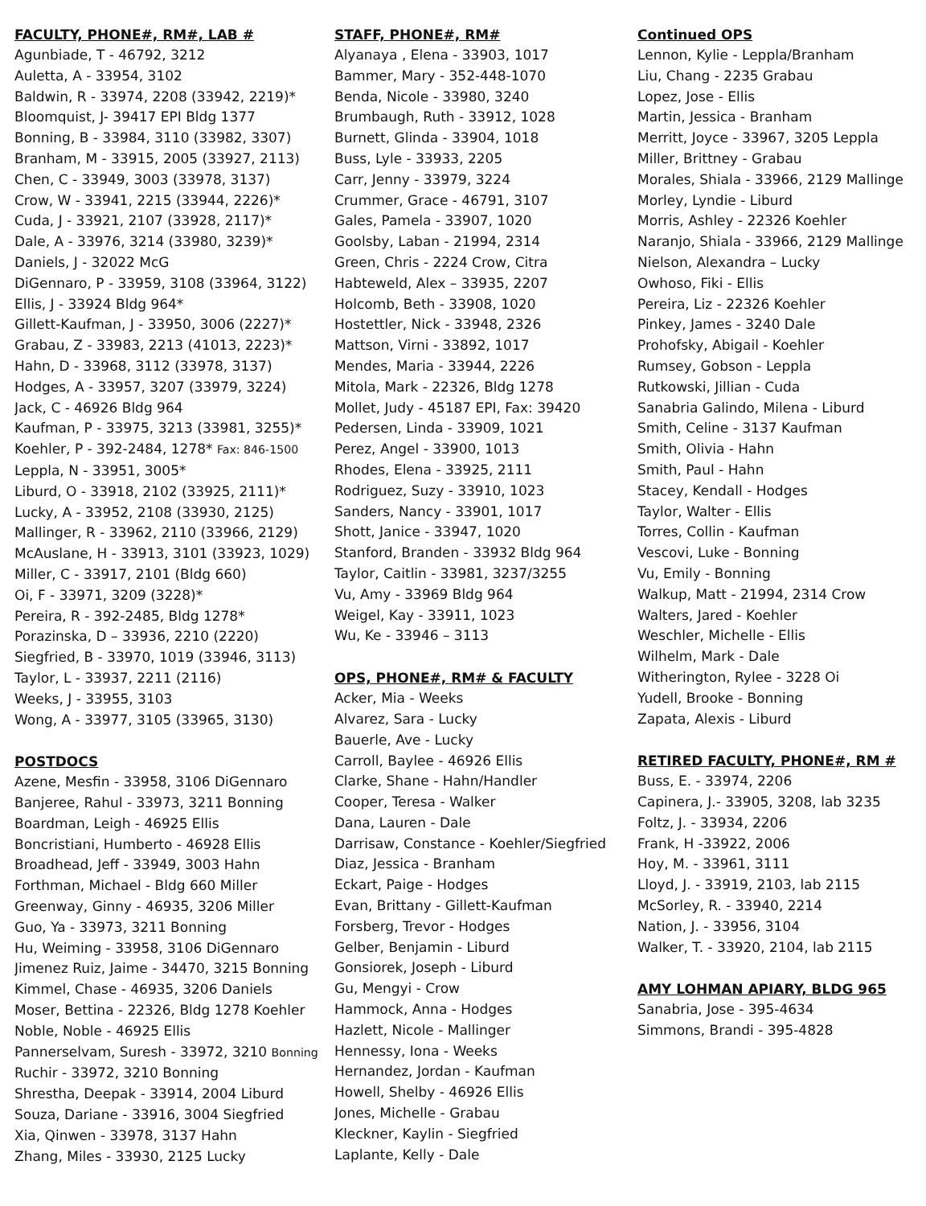FACULTY, PHONE#, RM#, LAB #
Agunbiade, T - 46792, 3212
Auletta, A - 33954, 3102
Baldwin, R - 33974, 2208 (33942, 2219)*
Bloomquist, J- 39417 EPI Bldg 1377
Bonning, B - 33984, 3110 (33982, 3307)
Branham, M - 33915, 2005 (33927, 2113)
Chen, C - 33949, 3003 (33978, 3137)
Crow, W - 33941, 2215 (33944, 2226)*
Cuda, J - 33921, 2107 (33928, 2117)*
Dale, A - 33976, 3214 (33980, 3239)*
Daniels, J - 32022 McG
DiGennaro, P - 33959, 3108 (33964, 3122)
Ellis, J - 33924 Bldg 964*
Gillett-Kaufman, J - 33950, 3006 (2227)*
Grabau, Z - 33983, 2213 (41013, 2223)*
Hahn, D - 33968, 3112 (33978, 3137)
Hodges, A - 33957, 3207 (33979, 3224)
Jack, C - 46926 Bldg 964
Kaufman, P - 33975, 3213 (33981, 3255)*
Koehler, P - 392-2484, 1278* Fax: 846-1500
Leppla, N - 33951, 3005*
Liburd, O - 33918, 2102 (33925, 2111)*
Lucky, A - 33952, 2108 (33930, 2125)
Mallinger, R - 33962, 2110 (33966, 2129)
McAuslane, H - 33913, 3101 (33923, 1029)
Miller, C - 33917, 2101 (Bldg 660)
Oi, F - 33971, 3209 (3228)*
Pereira, R - 392-2485, Bldg 1278*
Porazinska, D – 33936, 2210 (2220)
Siegfried, B - 33970, 1019 (33946, 3113)
Taylor, L - 33937, 2211 (2116)
Weeks, J - 33955, 3103
Wong, A - 33977, 3105 (33965, 3130)
POSTDOCS
Azene, Mesfin - 33958, 3106 DiGennaro
Banjeree, Rahul - 33973, 3211 Bonning
Boardman, Leigh - 46925 Ellis
Boncristiani, Humberto - 46928 Ellis
Broadhead, Jeff - 33949, 3003 Hahn
Forthman, Michael - Bldg 660 Miller
Greenway, Ginny - 46935, 3206 Miller
Guo, Ya - 33973, 3211 Bonning
Hu, Weiming - 33958, 3106 DiGennaro
Jimenez Ruiz, Jaime - 34470, 3215 Bonning
Kimmel, Chase - 46935, 3206 Daniels
Moser, Bettina - 22326, Bldg 1278 Koehler
Noble, Noble - 46925 Ellis
Pannerselvam, Suresh - 33972, 3210 Bonning
Ruchir - 33972, 3210 Bonning
Shrestha, Deepak - 33914, 2004 Liburd
Souza, Dariane - 33916, 3004 Siegfried
Xia, Qinwen - 33978, 3137 Hahn
Zhang, Miles - 33930, 2125 Lucky
STAFF, PHONE#, RM#
Alyanaya , Elena - 33903, 1017
Bammer, Mary - 352-448-1070
Benda, Nicole - 33980, 3240
Brumbaugh, Ruth - 33912, 1028
Burnett, Glinda - 33904, 1018
Buss, Lyle - 33933, 2205
Carr, Jenny - 33979, 3224
Crummer, Grace - 46791, 3107
Gales, Pamela - 33907, 1020
Goolsby, Laban - 21994, 2314
Green, Chris - 2224 Crow, Citra
Habteweld, Alex – 33935, 2207
Holcomb, Beth - 33908, 1020
Hostettler, Nick - 33948, 2326
Mattson, Virni - 33892, 1017
Mendes, Maria - 33944, 2226
Mitola, Mark - 22326, Bldg 1278
Mollet, Judy - 45187 EPI, Fax: 39420
Pedersen, Linda - 33909, 1021
Perez, Angel - 33900, 1013
Rhodes, Elena - 33925, 2111
Rodriguez, Suzy - 33910, 1023
Sanders, Nancy - 33901, 1017
Shott, Janice - 33947, 1020
Stanford, Branden - 33932 Bldg 964
Taylor, Caitlin - 33981, 3237/3255
Vu, Amy - 33969 Bldg 964
Weigel, Kay - 33911, 1023
Wu, Ke - 33946 – 3113
OPS, PHONE#, RM# & FACULTY
Acker, Mia - Weeks
Alvarez, Sara - Lucky
Bauerle, Ave - Lucky
Carroll, Baylee - 46926 Ellis
Clarke, Shane - Hahn/Handler
Cooper, Teresa - Walker
Dana, Lauren - Dale
Darrisaw, Constance - Koehler/Siegfried
Diaz, Jessica - Branham
Eckart, Paige - Hodges
Evan, Brittany - Gillett-Kaufman
Forsberg, Trevor - Hodges
Gelber, Benjamin - Liburd
Gonsiorek, Joseph - Liburd
Gu, Mengyi - Crow
Hammock, Anna - Hodges
Hazlett, Nicole - Mallinger
Hennessy, Iona - Weeks
Hernandez, Jordan - Kaufman
Howell, Shelby - 46926 Ellis
Jones, Michelle - Grabau
Kleckner, Kaylin - Siegfried
Laplante, Kelly - Dale
Continued OPS
Lennon, Kylie - Leppla/Branham
Liu, Chang - 2235 Grabau
Lopez, Jose - Ellis
Martin, Jessica - Branham
Merritt, Joyce - 33967, 3205 Leppla
Miller, Brittney - Grabau
Morales, Shiala - 33966, 2129 Mallinge
Morley, Lyndie - Liburd
Morris, Ashley - 22326 Koehler
Naranjo, Shiala - 33966, 2129 Mallinge
Nielson, Alexandra – Lucky
Owhoso, Fiki - Ellis
Pereira, Liz - 22326 Koehler
Pinkey, James - 3240 Dale
Prohofsky, Abigail - Koehler
Rumsey, Gobson - Leppla
Rutkowski, Jillian - Cuda
Sanabria Galindo, Milena - Liburd
Smith, Celine - 3137 Kaufman
Smith, Olivia - Hahn
Smith, Paul - Hahn
Stacey, Kendall - Hodges
Taylor, Walter - Ellis
Torres, Collin - Kaufman
Vescovi, Luke - Bonning
Vu, Emily - Bonning
Walkup, Matt - 21994, 2314 Crow
Walters, Jared - Koehler
Weschler, Michelle - Ellis
Wilhelm, Mark - Dale
Witherington, Rylee - 3228 Oi
Yudell, Brooke - Bonning
Zapata, Alexis - Liburd
RETIRED FACULTY, PHONE#, RM #
Buss, E. - 33974, 2206
Capinera, J.- 33905, 3208, lab 3235
Foltz, J. - 33934, 2206
Frank, H -33922, 2006
Hoy, M. - 33961, 3111
Lloyd, J. - 33919, 2103, lab 2115
McSorley, R. - 33940, 2214
Nation, J. - 33956, 3104
Walker, T. - 33920, 2104, lab 2115
AMY LOHMAN APIARY, BLDG 965
Sanabria, Jose - 395-4634
Simmons, Brandi - 395-4828